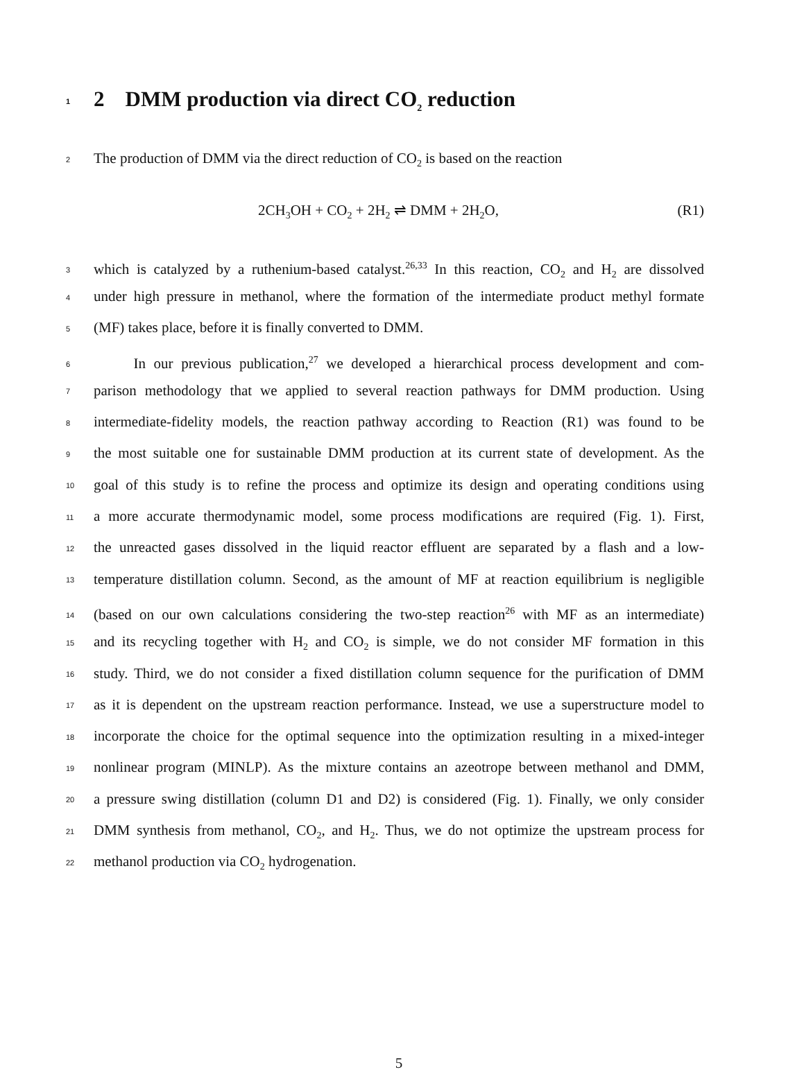1 2 DMM production via direct CO<sub>2</sub> reduction
2 The production of DMM via the direct reduction of CO<sub>2</sub> is based on the reaction
2CH<sub>3</sub>OH + CO<sub>2</sub> + 2H<sub>2</sub> ⇌ DMM + 2H<sub>2</sub>O, (R1)
3 which is catalyzed by a ruthenium-based catalyst.<sup>26,33</sup> In this reaction, CO<sub>2</sub> and H<sub>2</sub> are dissolved
4 under high pressure in methanol, where the formation of the intermediate product methyl formate
5 (MF) takes place, before it is finally converted to DMM.
6 In our previous publication,<sup>27</sup> we developed a hierarchical process development and com-
7 parison methodology that we applied to several reaction pathways for DMM production. Using
8 intermediate-fidelity models, the reaction pathway according to Reaction (R1) was found to be
9 the most suitable one for sustainable DMM production at its current state of development. As the
10 goal of this study is to refine the process and optimize its design and operating conditions using
11 a more accurate thermodynamic model, some process modifications are required (Fig. 1). First,
12 the unreacted gases dissolved in the liquid reactor effluent are separated by a flash and a low-
13 temperature distillation column. Second, as the amount of MF at reaction equilibrium is negligible
14 (based on our own calculations considering the two-step reaction<sup>26</sup> with MF as an intermediate)
15 and its recycling together with H<sub>2</sub> and CO<sub>2</sub> is simple, we do not consider MF formation in this
16 study. Third, we do not consider a fixed distillation column sequence for the purification of DMM
17 as it is dependent on the upstream reaction performance. Instead, we use a superstructure model to
18 incorporate the choice for the optimal sequence into the optimization resulting in a mixed-integer
19 nonlinear program (MINLP). As the mixture contains an azeotrope between methanol and DMM,
20 a pressure swing distillation (column D1 and D2) is considered (Fig. 1). Finally, we only consider
21 DMM synthesis from methanol, CO<sub>2</sub>, and H<sub>2</sub>. Thus, we do not optimize the upstream process for
22 methanol production via CO<sub>2</sub> hydrogenation.
5